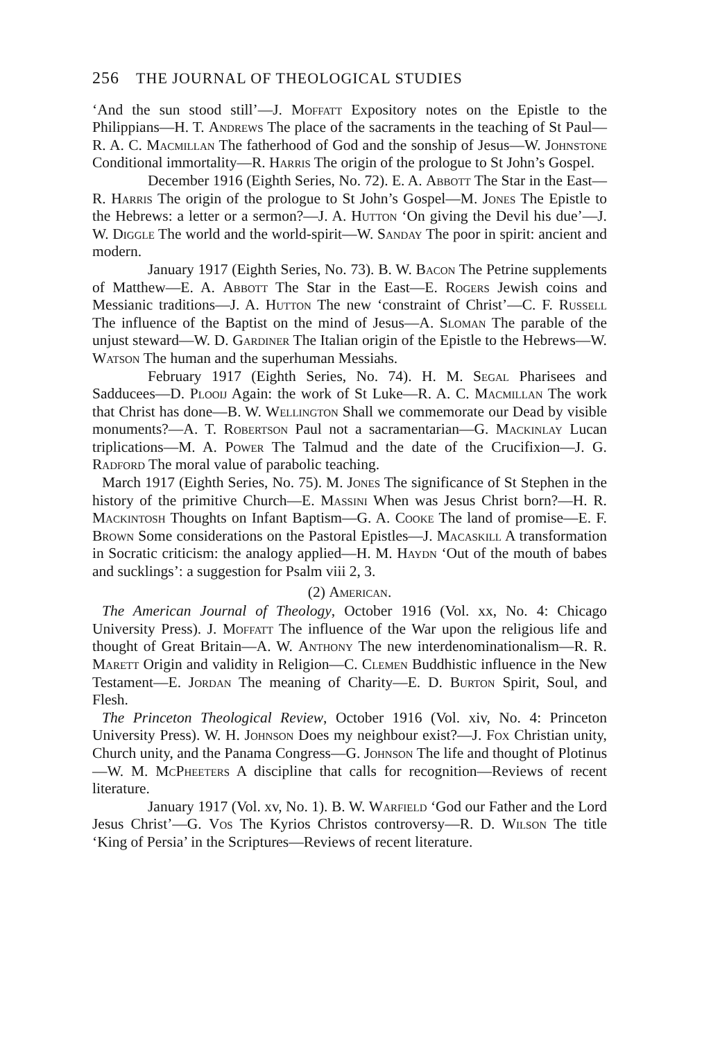256 THE JOURNAL OF THEOLOGICAL STUDIES
‘And the sun stood still’—J. Moffatt Expository notes on the Epistle to the Philippians—H. T. Andrews The place of the sacraments in the teaching of St Paul—R. A. C. Macmillan The fatherhood of God and the sonship of Jesus—W. Johnstone Conditional immortality—R. Harris The origin of the prologue to St John’s Gospel.
December 1916 (Eighth Series, No. 72). E. A. Abbott The Star in the East—R. Harris The origin of the prologue to St John’s Gospel—M. Jones The Epistle to the Hebrews: a letter or a sermon?—J. A. Hutton ‘On giving the Devil his due’—J. W. Diggle The world and the world-spirit—W. Sanday The poor in spirit: ancient and modern.
January 1917 (Eighth Series, No. 73). B. W. Bacon The Petrine supplements of Matthew—E. A. Abbott The Star in the East—E. Rogers Jewish coins and Messianic traditions—J. A. Hutton The new ‘constraint of Christ’—C. F. Russell The influence of the Baptist on the mind of Jesus—A. Sloman The parable of the unjust steward—W. D. Gardiner The Italian origin of the Epistle to the Hebrews—W. Watson The human and the superhuman Messiahs.
February 1917 (Eighth Series, No. 74). H. M. Segal Pharisees and Sadducees—D. Plooij Again: the work of St Luke—R. A. C. Macmillan The work that Christ has done—B. W. Wellington Shall we commemorate our Dead by visible monuments?—A. T. Robertson Paul not a sacramentarian—G. Mackinlay Lucan triplications—M. A. Power The Talmud and the date of the Crucifixion—J. G. Radford The moral value of parabolic teaching.
March 1917 (Eighth Series, No. 75). M. Jones The significance of St Stephen in the history of the primitive Church—E. Massini When was Jesus Christ born?—H. R. Mackintosh Thoughts on Infant Baptism—G. A. Cooke The land of promise—E. F. Brown Some considerations on the Pastoral Epistles—J. Macaskill A transformation in Socratic criticism: the analogy applied—H. M. Haydn ‘Out of the mouth of babes and sucklings’: a suggestion for Psalm viii 2, 3.
(2) American.
The American Journal of Theology, October 1916 (Vol. xx, No. 4: Chicago University Press). J. Moffatt The influence of the War upon the religious life and thought of Great Britain—A. W. Anthony The new interdenominationalism—R. R. Marett Origin and validity in Religion—C. Clemen Buddhistic influence in the New Testament—E. Jordan The meaning of Charity—E. D. Burton Spirit, Soul, and Flesh.
The Princeton Theological Review, October 1916 (Vol. xiv, No. 4: Princeton University Press). W. H. Johnson Does my neighbour exist?—J. Fox Christian unity, Church unity, and the Panama Congress—G. Johnson The life and thought of Plotinus—W. M. McPheeters A discipline that calls for recognition—Reviews of recent literature.
January 1917 (Vol. xv, No. 1). B. W. Warfield ‘God our Father and the Lord Jesus Christ’—G. Vos The Kyrios Christos controversy—R. D. Wilson The title ‘King of Persia’ in the Scriptures—Reviews of recent literature.